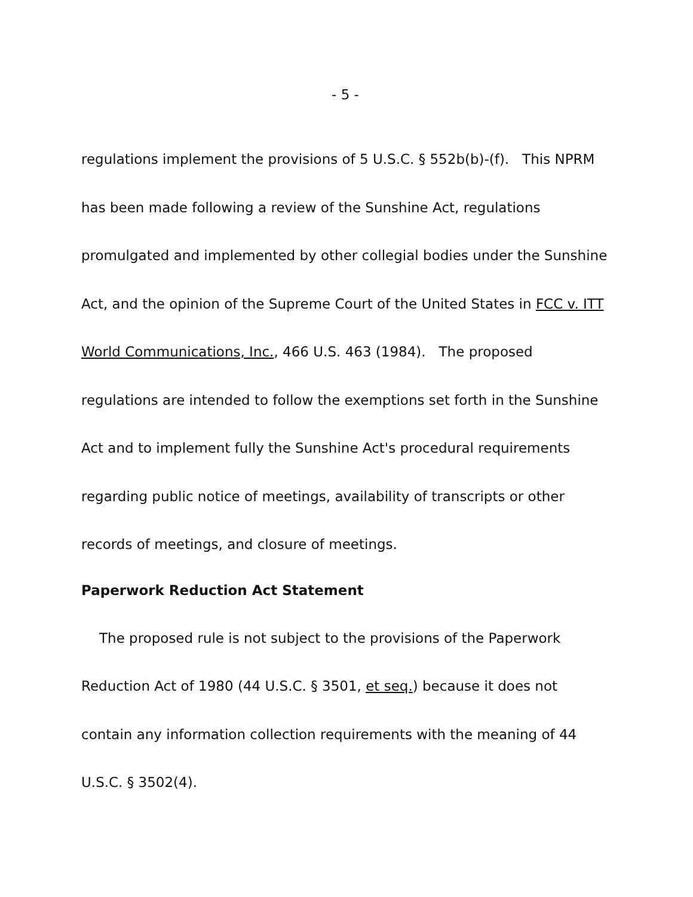- 5 -
regulations implement the provisions of 5 U.S.C. § 552b(b)-(f). This NPRM has been made following a review of the Sunshine Act, regulations promulgated and implemented by other collegial bodies under the Sunshine Act, and the opinion of the Supreme Court of the United States in FCC v. ITT World Communications, Inc., 466 U.S. 463 (1984). The proposed regulations are intended to follow the exemptions set forth in the Sunshine Act and to implement fully the Sunshine Act's procedural requirements regarding public notice of meetings, availability of transcripts or other records of meetings, and closure of meetings.
Paperwork Reduction Act Statement
The proposed rule is not subject to the provisions of the Paperwork Reduction Act of 1980 (44 U.S.C. § 3501, et seq.) because it does not contain any information collection requirements with the meaning of 44 U.S.C. § 3502(4).